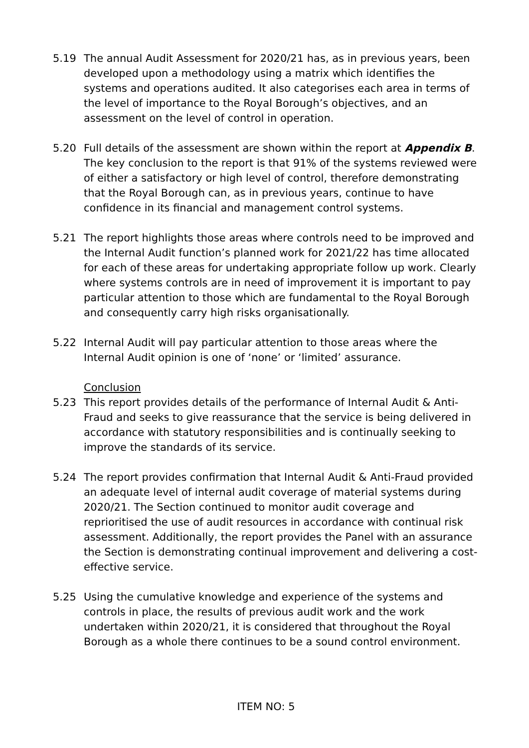5.19 The annual Audit Assessment for 2020/21 has, as in previous years, been developed upon a methodology using a matrix which identifies the systems and operations audited. It also categorises each area in terms of the level of importance to the Royal Borough’s objectives, and an assessment on the level of control in operation.
5.20 Full details of the assessment are shown within the report at Appendix B. The key conclusion to the report is that 91% of the systems reviewed were of either a satisfactory or high level of control, therefore demonstrating that the Royal Borough can, as in previous years, continue to have confidence in its financial and management control systems.
5.21 The report highlights those areas where controls need to be improved and the Internal Audit function’s planned work for 2021/22 has time allocated for each of these areas for undertaking appropriate follow up work. Clearly where systems controls are in need of improvement it is important to pay particular attention to those which are fundamental to the Royal Borough and consequently carry high risks organisationally.
5.22 Internal Audit will pay particular attention to those areas where the Internal Audit opinion is one of ‘none’ or ‘limited’ assurance.
Conclusion
5.23 This report provides details of the performance of Internal Audit & Anti-Fraud and seeks to give reassurance that the service is being delivered in accordance with statutory responsibilities and is continually seeking to improve the standards of its service.
5.24 The report provides confirmation that Internal Audit & Anti-Fraud provided an adequate level of internal audit coverage of material systems during 2020/21. The Section continued to monitor audit coverage and reprioritised the use of audit resources in accordance with continual risk assessment. Additionally, the report provides the Panel with an assurance the Section is demonstrating continual improvement and delivering a cost-effective service.
5.25 Using the cumulative knowledge and experience of the systems and controls in place, the results of previous audit work and the work undertaken within 2020/21, it is considered that throughout the Royal Borough as a whole there continues to be a sound control environment.
ITEM NO: 5